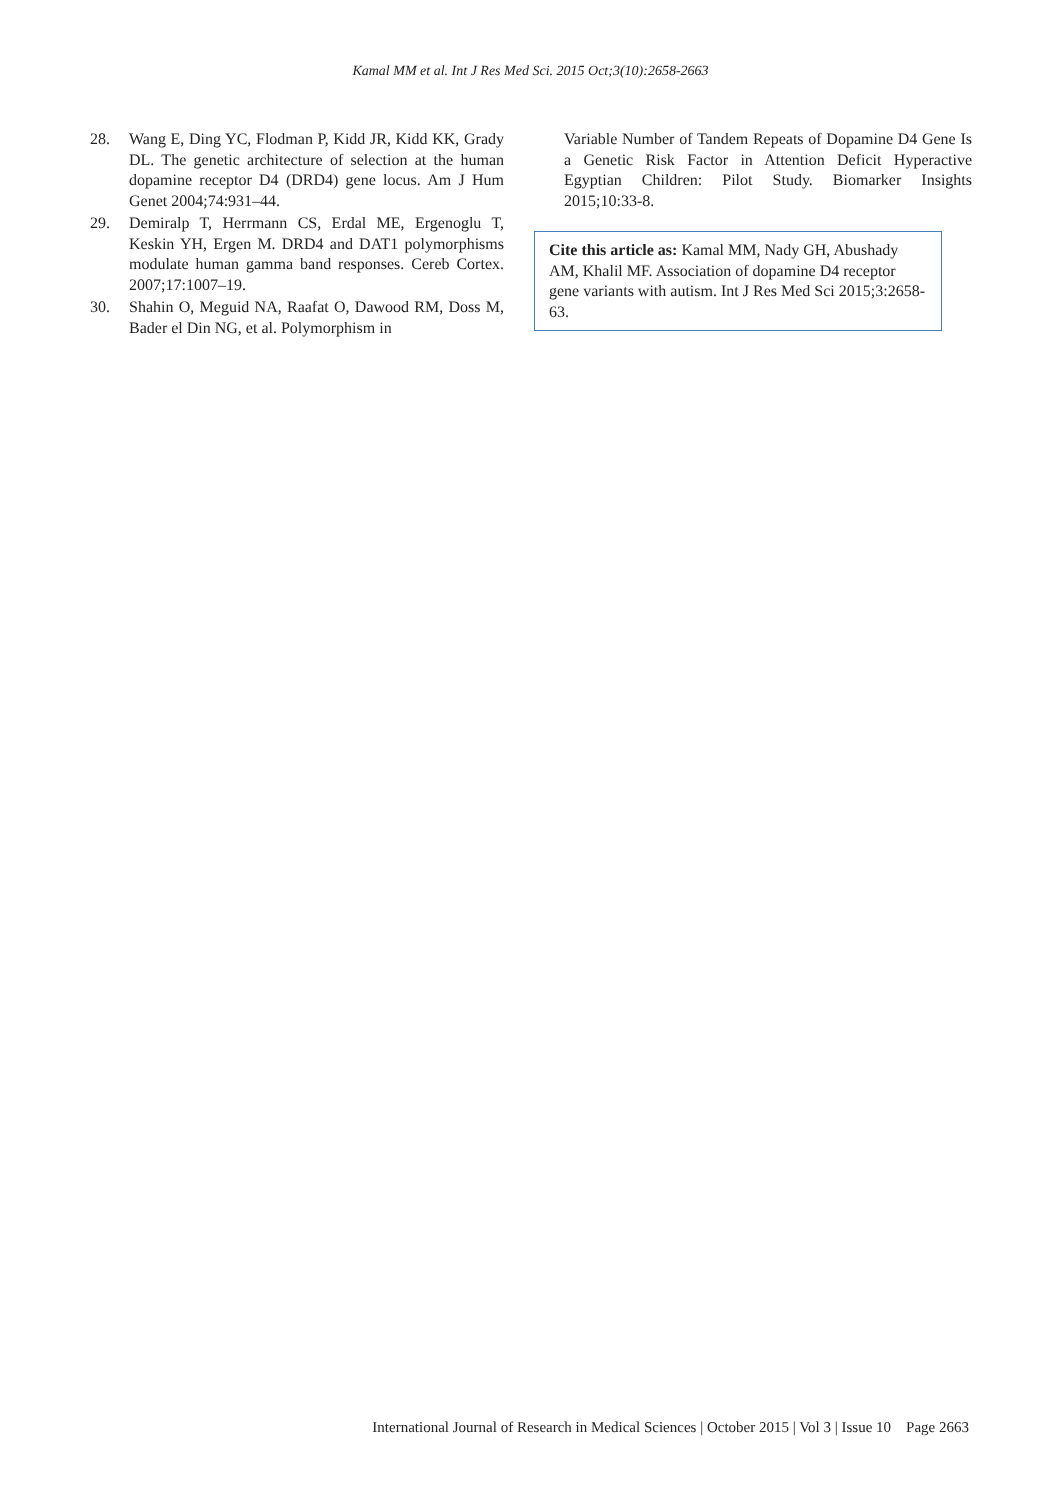Kamal MM et al. Int J Res Med Sci. 2015 Oct;3(10):2658-2663
28. Wang E, Ding YC, Flodman P, Kidd JR, Kidd KK, Grady DL. The genetic architecture of selection at the human dopamine receptor D4 (DRD4) gene locus. Am J Hum Genet 2004;74:931–44.
29. Demiralp T, Herrmann CS, Erdal ME, Ergenoglu T, Keskin YH, Ergen M. DRD4 and DAT1 polymorphisms modulate human gamma band responses. Cereb Cortex. 2007;17:1007–19.
30. Shahin O, Meguid NA, Raafat O, Dawood RM, Doss M, Bader el Din NG, et al. Polymorphism in
Variable Number of Tandem Repeats of Dopamine D4 Gene Is a Genetic Risk Factor in Attention Deficit Hyperactive Egyptian Children: Pilot Study. Biomarker Insights 2015;10:33-8.
Cite this article as: Kamal MM, Nady GH, Abushady AM, Khalil MF. Association of dopamine D4 receptor gene variants with autism. Int J Res Med Sci 2015;3:2658-63.
International Journal of Research in Medical Sciences | October 2015 | Vol 3 | Issue 10 Page 2663